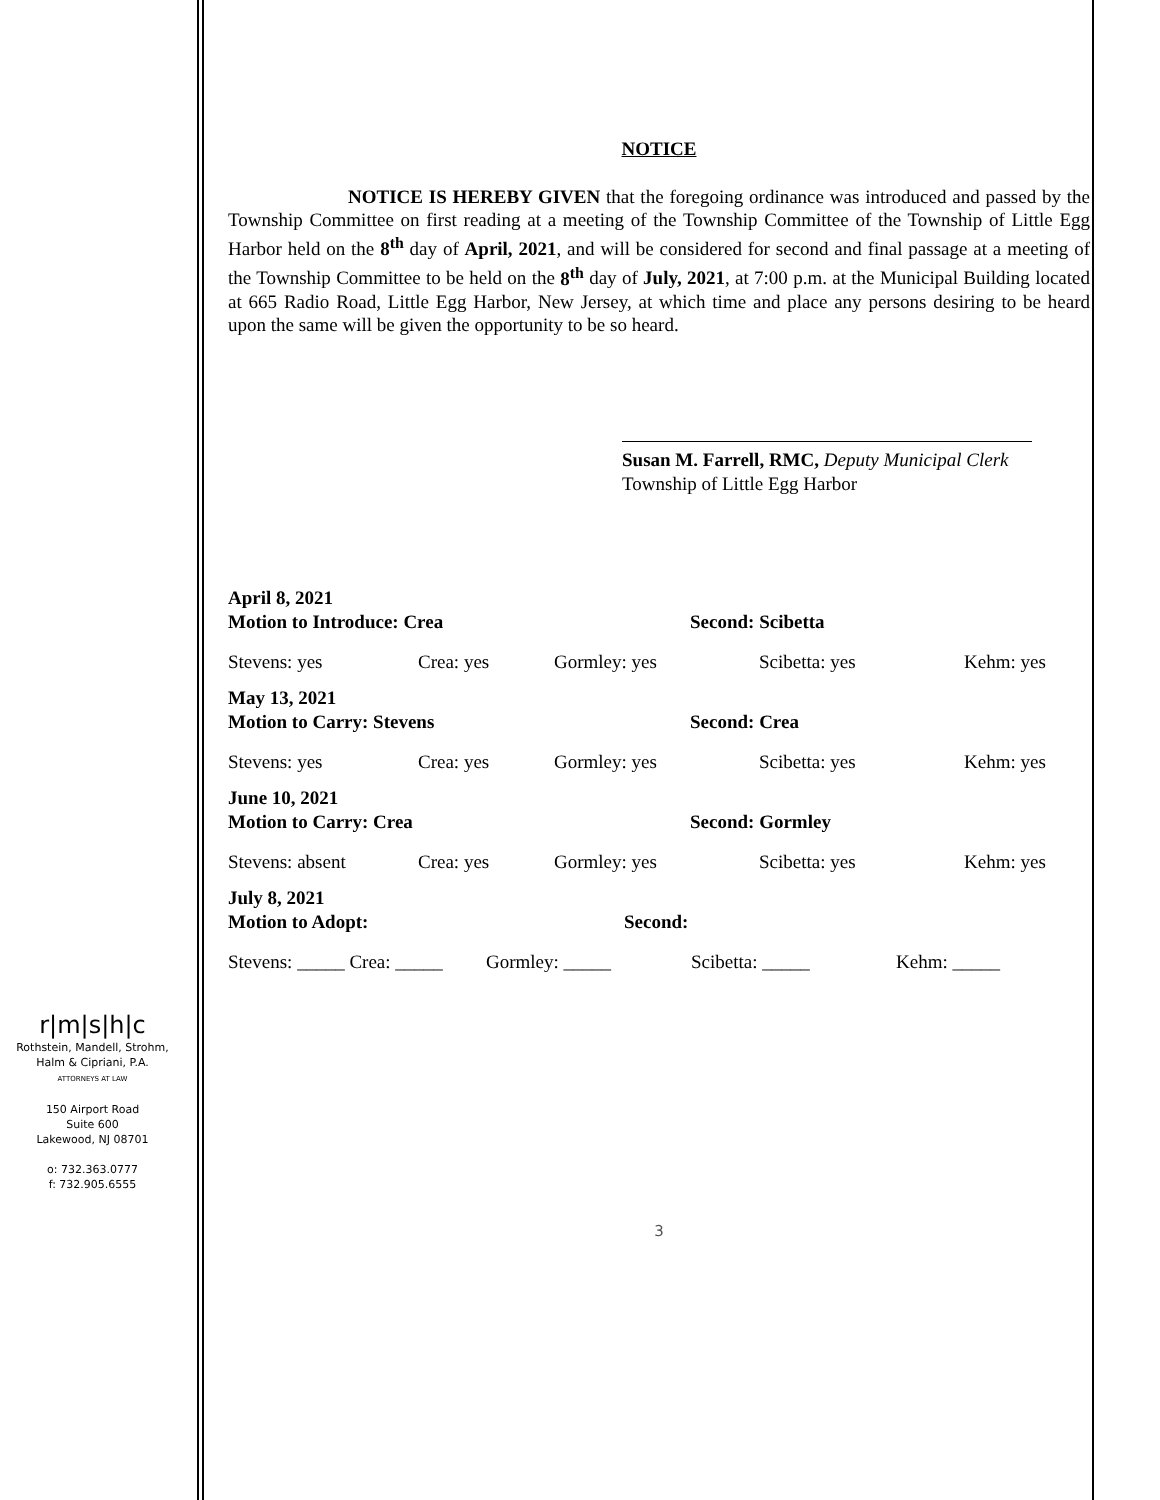r|m|s|h|c
Rothstein, Mandell, Strohm,
Halm & Cipriani, P.A.
ATTORNEYS AT LAW
150 Airport Road
Suite 600
Lakewood, NJ 08701
o: 732.363.0777
f: 732.905.6555
NOTICE
NOTICE IS HEREBY GIVEN that the foregoing ordinance was introduced and passed by the Township Committee on first reading at a meeting of the Township Committee of the Township of Little Egg Harbor held on the 8<sup>th</sup> day of April, 2021, and will be considered for second and final passage at a meeting of the Township Committee to be held on the 8<sup>th</sup> day of July, 2021, at 7:00 p.m. at the Municipal Building located at 665 Radio Road, Little Egg Harbor, New Jersey, at which time and place any persons desiring to be heard upon the same will be given the opportunity to be so heard.
Susan M. Farrell, RMC, Deputy Municipal Clerk
Township of Little Egg Harbor
April 8, 2021
Motion to Introduce: Crea Second: Scibetta
Stevens: yes Crea: yes Gormley: yes Scibetta: yes Kehm: yes
May 13, 2021
Motion to Carry: Stevens Second: Crea
Stevens: yes Crea: yes Gormley: yes Scibetta: yes Kehm: yes
June 10, 2021
Motion to Carry: Crea Second: Gormley
Stevens: absent Crea: yes Gormley: yes Scibetta: yes Kehm: yes
July 8, 2021
Motion to Adopt: Second:
Stevens: _____ Crea: _____ Gormley: _____ Scibetta: _____ Kehm: _____
3